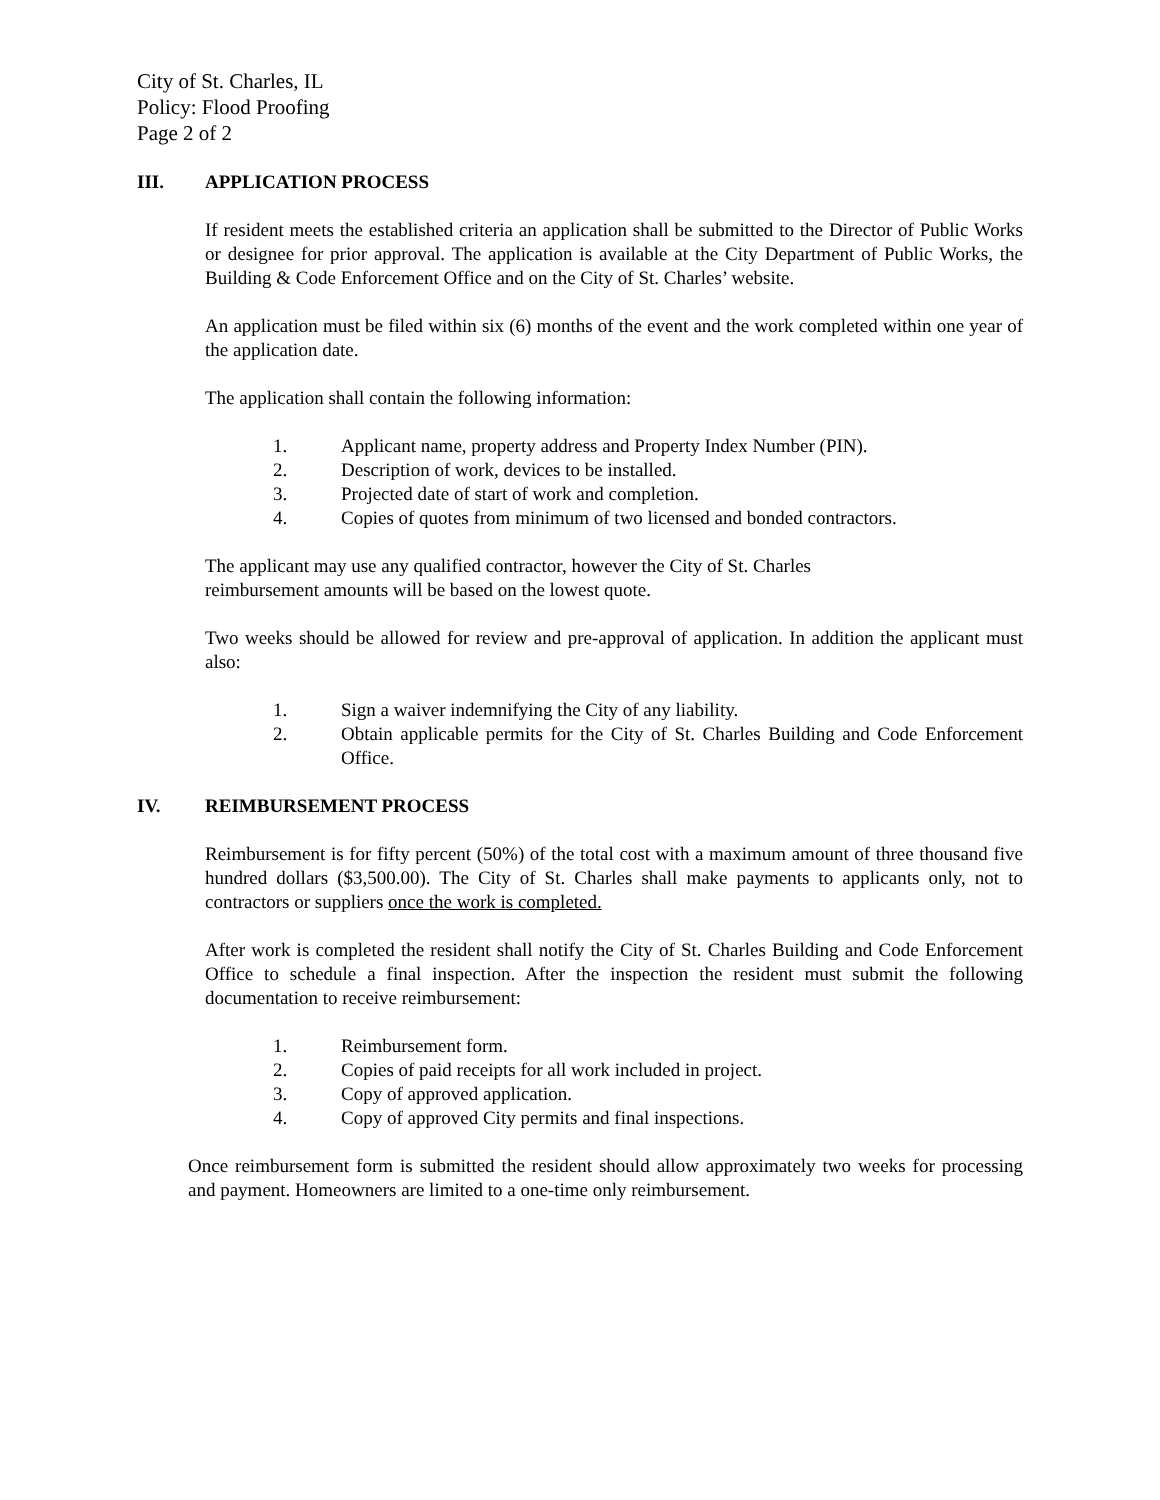City of St. Charles, IL
Policy: Flood Proofing
Page 2 of 2
III. APPLICATION PROCESS
If resident meets the established criteria an application shall be submitted to the Director of Public Works or designee for prior approval. The application is available at the City Department of Public Works, the Building & Code Enforcement Office and on the City of St. Charles’ website.
An application must be filed within six (6) months of the event and the work completed within one year of the application date.
The application shall contain the following information:
1. Applicant name, property address and Property Index Number (PIN).
2. Description of work, devices to be installed.
3. Projected date of start of work and completion.
4. Copies of quotes from minimum of two licensed and bonded contractors.
The applicant may use any qualified contractor, however the City of St. Charles
reimbursement amounts will be based on the lowest quote.
Two weeks should be allowed for review and pre-approval of application. In addition the applicant must also:
1. Sign a waiver indemnifying the City of any liability.
2. Obtain applicable permits for the City of St. Charles Building and Code Enforcement Office.
IV. REIMBURSEMENT PROCESS
Reimbursement is for fifty percent (50%) of the total cost with a maximum amount of three thousand five hundred dollars ($3,500.00). The City of St. Charles shall make payments to applicants only, not to contractors or suppliers once the work is completed.
After work is completed the resident shall notify the City of St. Charles Building and Code Enforcement Office to schedule a final inspection. After the inspection the resident must submit the following documentation to receive reimbursement:
1. Reimbursement form.
2. Copies of paid receipts for all work included in project.
3. Copy of approved application.
4. Copy of approved City permits and final inspections.
Once reimbursement form is submitted the resident should allow approximately two weeks for processing and payment. Homeowners are limited to a one-time only reimbursement.